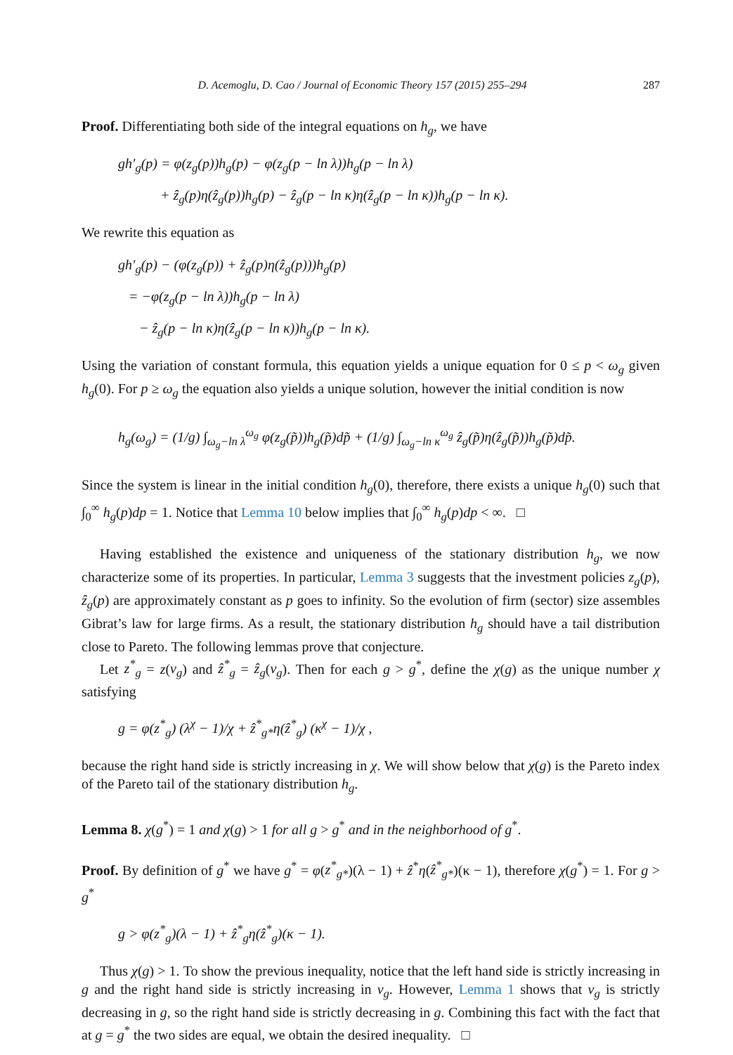D. Acemoglu, D. Cao / Journal of Economic Theory 157 (2015) 255–294 287
Proof. Differentiating both side of the integral equations on h<sub>g</sub>, we have
gh′<sub>g</sub>(p) = φ(z<sub>g</sub>(p))h<sub>g</sub>(p) − φ(z<sub>g</sub>(p − ln λ))h<sub>g</sub>(p − ln λ)
+ ẑ<sub>g</sub>(p)η(ẑ<sub>g</sub>(p))h<sub>g</sub>(p) − ẑ<sub>g</sub>(p − ln κ)η(ẑ<sub>g</sub>(p − ln κ))h<sub>g</sub>(p − ln κ).
We rewrite this equation as
gh′<sub>g</sub>(p) − (φ(z<sub>g</sub>(p)) + ẑ<sub>g</sub>(p)η(ẑ<sub>g</sub>(p)))h<sub>g</sub>(p)
= −φ(z<sub>g</sub>(p − ln λ))h<sub>g</sub>(p − ln λ)
− ẑ<sub>g</sub>(p − ln κ)η(ẑ<sub>g</sub>(p − ln κ))h<sub>g</sub>(p − ln κ).
Using the variation of constant formula, this equation yields a unique equation for 0 ≤ p < ω<sub>g</sub> given h<sub>g</sub>(0). For p ≥ ω<sub>g</sub> the equation also yields a unique solution, however the initial condition is now
h<sub>g</sub>(ω<sub>g</sub>) = (1/g) ∫<sub>ω<sub>g</sub>−ln λ</sub><sup>ω<sub>g</sub></sup> φ(z<sub>g</sub>(p̃))h<sub>g</sub>(p̃)dp̃ + (1/g) ∫<sub>ω<sub>g</sub>−ln κ</sub><sup>ω<sub>g</sub></sup> ẑ<sub>g</sub>(p̃)η(ẑ<sub>g</sub>(p̃))h<sub>g</sub>(p̃)dp̃.
Since the system is linear in the initial condition h<sub>g</sub>(0), therefore, there exists a unique h<sub>g</sub>(0) such that ∫<sub>0</sub><sup>∞</sup> h<sub>g</sub>(p)dp = 1. Notice that Lemma 10 below implies that ∫<sub>0</sub><sup>∞</sup> h<sub>g</sub>(p)dp < ∞. □
Having established the existence and uniqueness of the stationary distribution h<sub>g</sub>, we now characterize some of its properties. In particular, Lemma 3 suggests that the investment policies z<sub>g</sub>(p), ẑ<sub>g</sub>(p) are approximately constant as p goes to infinity. So the evolution of firm (sector) size assembles Gibrat’s law for large firms. As a result, the stationary distribution h<sub>g</sub> should have a tail distribution close to Pareto. The following lemmas prove that conjecture.
Let z<sup>*</sup><sub>g</sub> = z(v<sub>g</sub>) and ẑ<sup>*</sup><sub>g</sub> = ẑ<sub>g</sub>(v<sub>g</sub>). Then for each g > g<sup>*</sup>, define the χ(g) as the unique number χ satisfying
g = φ(z<sup>*</sup><sub>g</sub>) (λ<sup>χ</sup> − 1)/χ + ẑ<sup>*</sup><sub>g*</sub>η(ẑ<sup>*</sup><sub>g</sub>) (κ<sup>χ</sup> − 1)/χ ,
because the right hand side is strictly increasing in χ. We will show below that χ(g) is the Pareto index of the Pareto tail of the stationary distribution h<sub>g</sub>.
Lemma 8. χ(g<sup>*</sup>) = 1 and χ(g) > 1 for all g > g<sup>*</sup> and in the neighborhood of g<sup>*</sup>.
Proof. By definition of g<sup>*</sup> we have g<sup>*</sup> = φ(z<sup>*</sup><sub>g*</sub>)(λ − 1) + ẑ<sup>*</sup>η(ẑ<sup>*</sup><sub>g*</sub>)(κ − 1), therefore χ(g<sup>*</sup>) = 1. For g > g<sup>*</sup>
g > φ(z<sup>*</sup><sub>g</sub>)(λ − 1) + ẑ<sup>*</sup><sub>g</sub>η(ẑ<sup>*</sup><sub>g</sub>)(κ − 1).
Thus χ(g) > 1. To show the previous inequality, notice that the left hand side is strictly increasing in g and the right hand side is strictly increasing in v<sub>g</sub>. However, Lemma 1 shows that v<sub>g</sub> is strictly decreasing in g, so the right hand side is strictly decreasing in g. Combining this fact with the fact that at g = g<sup>*</sup> the two sides are equal, we obtain the desired inequality. □